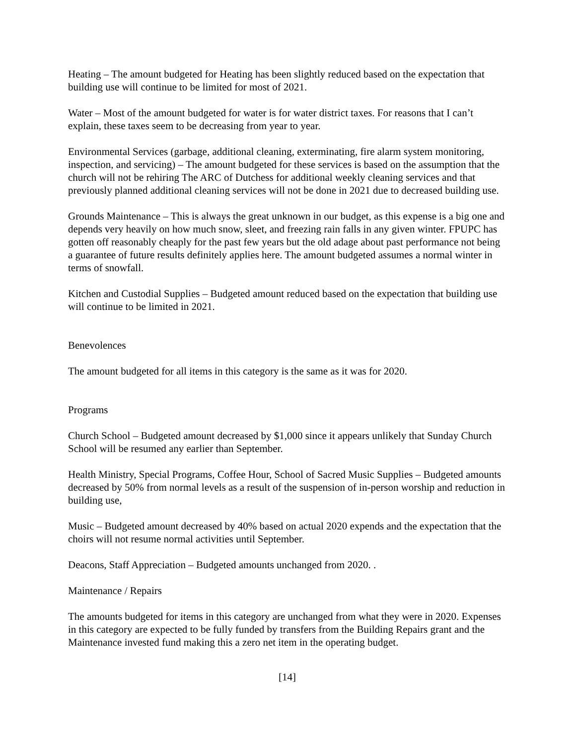Heating – The amount budgeted for Heating has been slightly reduced based on the expectation that building use will continue to be limited for most of 2021.
Water – Most of the amount budgeted for water is for water district taxes. For reasons that I can’t explain, these taxes seem to be decreasing from year to year.
Environmental Services (garbage, additional cleaning, exterminating, fire alarm system monitoring, inspection, and servicing) – The amount budgeted for these services is based on the assumption that the church will not be rehiring The ARC of Dutchess for additional weekly cleaning services and that previously planned additional cleaning services will not be done in 2021 due to decreased building use.
Grounds Maintenance – This is always the great unknown in our budget, as this expense is a big one and depends very heavily on how much snow, sleet, and freezing rain falls in any given winter. FPUPC has gotten off reasonably cheaply for the past few years but the old adage about past performance not being a guarantee of future results definitely applies here. The amount budgeted assumes a normal winter in terms of snowfall.
Kitchen and Custodial Supplies – Budgeted amount reduced based on the expectation that building use will continue to be limited in 2021.
Benevolences
The amount budgeted for all items in this category is the same as it was for 2020.
Programs
Church School – Budgeted amount decreased by $1,000 since it appears unlikely that Sunday Church School will be resumed any earlier than September.
Health Ministry, Special Programs, Coffee Hour, School of Sacred Music Supplies – Budgeted amounts decreased by 50% from normal levels as a result of the suspension of in-person worship and reduction in building use,
Music – Budgeted amount decreased by 40% based on actual 2020 expends and the expectation that the choirs will not resume normal activities until September.
Deacons, Staff Appreciation – Budgeted amounts unchanged from 2020. .
Maintenance / Repairs
The amounts budgeted for items in this category are unchanged from what they were in 2020. Expenses in this category are expected to be fully funded by transfers from the Building Repairs grant and the Maintenance invested fund making this a zero net item in the operating budget.
[14]